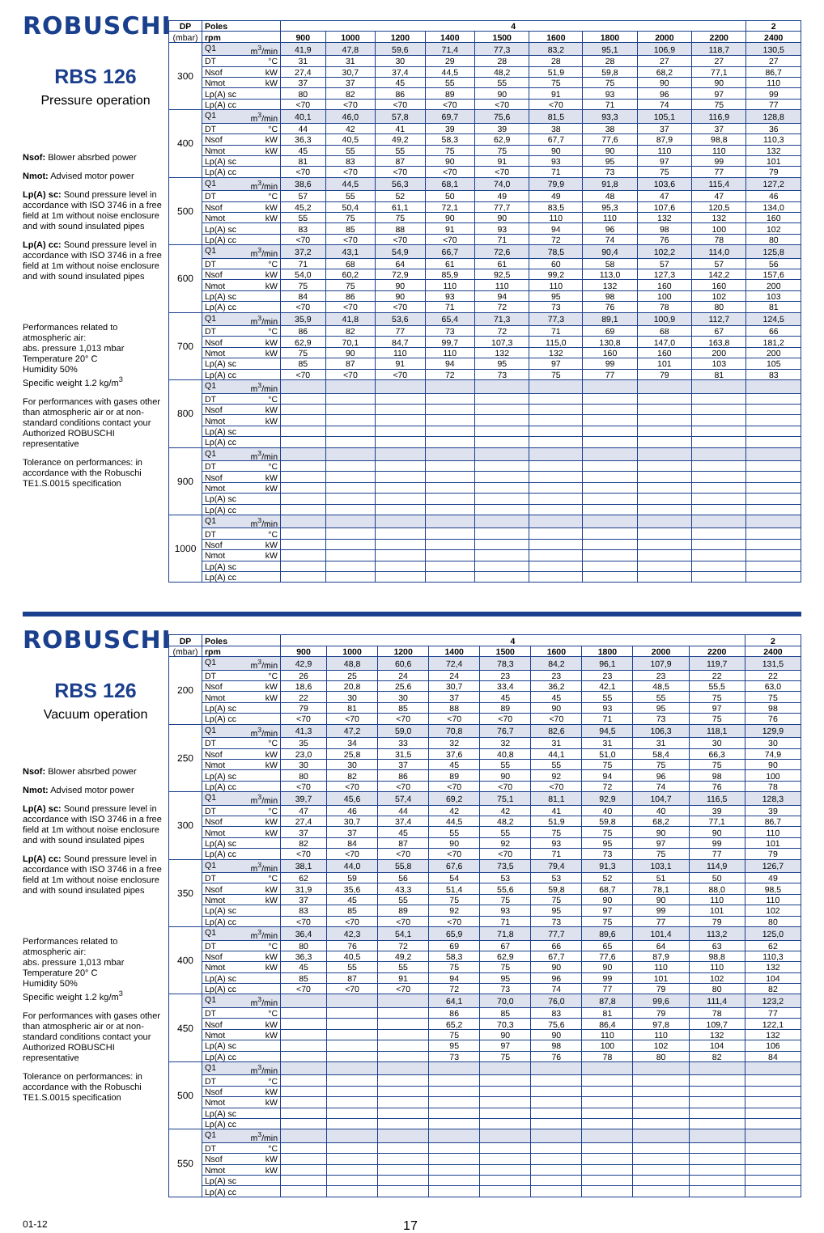ROBUSCHI
RBS 126
Pressure operation
Nsof: Blower absrbed power
Nmot: Advised motor power
Lp(A) sc: Sound pressure level in accordance with ISO 3746 in a free field at 1m without noise enclosure and with sound insulated pipes
Lp(A) cc: Sound pressure level in accordance with ISO 3746 in a free field at 1m without noise enclosure and with sound insulated pipes
Performances related to atmospheric air:
abs. pressure 1,013 mbar
Temperature 20° C
Humidity 50%
Specific weight 1.2 kg/m<sup>3</sup>
For performances with gases other than atmospheric air or at non-standard conditions contact your Authorized ROBUSCHI representative
Tolerance on performances: in accordance with the Robuschi TE1.S.0015 specification
| DP | Poles | 4 | | | | | | | | | 2 |
| --- | --- | --- | --- | --- | --- | --- | --- | --- | --- | --- | --- |
| (mbar) | rpm | 900 | 1000 | 1200 | 1400 | 1500 | 1600 | 1800 | 2000 | 2200 | 2400 |
| 300 | Q1 m<sup>3</sup>/min | 41,9 | 47,8 | 59,6 | 71,4 | 77,3 | 83,2 | 95,1 | 106,9 | 118,7 | 130,5 |
| | DT °C | 31 | 31 | 30 | 29 | 28 | 28 | 28 | 27 | 27 | 27 |
| | Nsof kW | 27,4 | 30,7 | 37,4 | 44,5 | 48,2 | 51,9 | 59,8 | 68,2 | 77,1 | 86,7 |
| | Nmot kW | 37 | 37 | 45 | 55 | 55 | 75 | 75 | 90 | 90 | 110 |
| | Lp(A) sc | 80 | 82 | 86 | 89 | 90 | 91 | 93 | 96 | 97 | 99 |
| | Lp(A) cc | <70 | <70 | <70 | <70 | <70 | <70 | 71 | 74 | 75 | 77 |
| 400 | Q1 m<sup>3</sup>/min | 40,1 | 46,0 | 57,8 | 69,7 | 75,6 | 81,5 | 93,3 | 105,1 | 116,9 | 128,8 |
| | DT °C | 44 | 42 | 41 | 39 | 39 | 38 | 38 | 37 | 37 | 36 |
| | Nsof kW | 36,3 | 40,5 | 49,2 | 58,3 | 62,9 | 67,7 | 77,6 | 87,9 | 98,8 | 110,3 |
| | Nmot kW | 45 | 55 | 55 | 75 | 75 | 90 | 90 | 110 | 110 | 132 |
| | Lp(A) sc | 81 | 83 | 87 | 90 | 91 | 93 | 95 | 97 | 99 | 101 |
| | Lp(A) cc | <70 | <70 | <70 | <70 | <70 | 71 | 73 | 75 | 77 | 79 |
| 500 | Q1 m<sup>3</sup>/min | 38,6 | 44,5 | 56,3 | 68,1 | 74,0 | 79,9 | 91,8 | 103,6 | 115,4 | 127,2 |
| | DT °C | 57 | 55 | 52 | 50 | 49 | 49 | 48 | 47 | 47 | 46 |
| | Nsof kW | 45,2 | 50,4 | 61,1 | 72,1 | 77,7 | 83,5 | 95,3 | 107,6 | 120,5 | 134,0 |
| | Nmot kW | 55 | 75 | 75 | 90 | 90 | 110 | 110 | 132 | 132 | 160 |
| | Lp(A) sc | 83 | 85 | 88 | 91 | 93 | 94 | 96 | 98 | 100 | 102 |
| | Lp(A) cc | <70 | <70 | <70 | <70 | 71 | 72 | 74 | 76 | 78 | 80 |
| 600 | Q1 m<sup>3</sup>/min | 37,2 | 43,1 | 54,9 | 66,7 | 72,6 | 78,5 | 90,4 | 102,2 | 114,0 | 125,8 |
| | DT °C | 71 | 68 | 64 | 61 | 61 | 60 | 58 | 57 | 57 | 56 |
| | Nsof kW | 54,0 | 60,2 | 72,9 | 85,9 | 92,5 | 99,2 | 113,0 | 127,3 | 142,2 | 157,6 |
| | Nmot kW | 75 | 75 | 90 | 110 | 110 | 110 | 132 | 160 | 160 | 200 |
| | Lp(A) sc | 84 | 86 | 90 | 93 | 94 | 95 | 98 | 100 | 102 | 103 |
| | Lp(A) cc | <70 | <70 | <70 | 71 | 72 | 73 | 76 | 78 | 80 | 81 |
| 700 | Q1 m<sup>3</sup>/min | 35,9 | 41,8 | 53,6 | 65,4 | 71,3 | 77,3 | 89,1 | 100,9 | 112,7 | 124,5 |
| | DT °C | 86 | 82 | 77 | 73 | 72 | 71 | 69 | 68 | 67 | 66 |
| | Nsof kW | 62,9 | 70,1 | 84,7 | 99,7 | 107,3 | 115,0 | 130,8 | 147,0 | 163,8 | 181,2 |
| | Nmot kW | 75 | 90 | 110 | 110 | 132 | 132 | 160 | 160 | 200 | 200 |
| | Lp(A) sc | 85 | 87 | 91 | 94 | 95 | 97 | 99 | 101 | 103 | 105 |
| | Lp(A) cc | <70 | <70 | <70 | 72 | 73 | 75 | 77 | 79 | 81 | 83 |
| 800 | Q1 m<sup>3</sup>/min | | | | | | | | | | |
| | DT °C | | | | | | | | | | |
| | Nsof kW | | | | | | | | | | |
| | Nmot kW | | | | | | | | | | |
| | Lp(A) sc | | | | | | | | | | |
| | Lp(A) cc | | | | | | | | | | |
| 900 | Q1 m<sup>3</sup>/min | | | | | | | | | | |
| | DT °C | | | | | | | | | | |
| | Nsof kW | | | | | | | | | | |
| | Nmot kW | | | | | | | | | | |
| | Lp(A) sc | | | | | | | | | | |
| | Lp(A) cc | | | | | | | | | | |
| 1000 | Q1 m<sup>3</sup>/min | | | | | | | | | | |
| | DT °C | | | | | | | | | | |
| | Nsof kW | | | | | | | | | | |
| | Nmot kW | | | | | | | | | | |
| | Lp(A) sc | | | | | | | | | | |
| | Lp(A) cc | | | | | | | | | | |
ROBUSCHI
RBS 126
Vacuum operation
Nsof: Blower absrbed power
Nmot: Advised motor power
Lp(A) sc: Sound pressure level in accordance with ISO 3746 in a free field at 1m without noise enclosure and with sound insulated pipes
Lp(A) cc: Sound pressure level in accordance with ISO 3746 in a free field at 1m without noise enclosure and with sound insulated pipes
Performances related to atmospheric air:
abs. pressure 1,013 mbar
Temperature 20° C
Humidity 50%
Specific weight 1.2 kg/m<sup>3</sup>
For performances with gases other than atmospheric air or at non-standard conditions contact your Authorized ROBUSCHI representative
Tolerance on performances: in accordance with the Robuschi TE1.S.0015 specification
| DP | Poles | 4 | | | | | | | | | 2 |
| --- | --- | --- | --- | --- | --- | --- | --- | --- | --- | --- | --- |
| (mbar) | rpm | 900 | 1000 | 1200 | 1400 | 1500 | 1600 | 1800 | 2000 | 2200 | 2400 |
| 200 | Q1 m<sup>3</sup>/min | 42,9 | 48,8 | 60,6 | 72,4 | 78,3 | 84,2 | 96,1 | 107,9 | 119,7 | 131,5 |
| | DT °C | 26 | 25 | 24 | 24 | 23 | 23 | 23 | 23 | 22 | 22 |
| | Nsof kW | 18,6 | 20,8 | 25,6 | 30,7 | 33,4 | 36,2 | 42,1 | 48,5 | 55,5 | 63,0 |
| | Nmot kW | 22 | 30 | 30 | 37 | 45 | 45 | 55 | 55 | 75 | 75 |
| | Lp(A) sc | 79 | 81 | 85 | 88 | 89 | 90 | 93 | 95 | 97 | 98 |
| | Lp(A) cc | <70 | <70 | <70 | <70 | <70 | <70 | 71 | 73 | 75 | 76 |
| 250 | Q1 m<sup>3</sup>/min | 41,3 | 47,2 | 59,0 | 70,8 | 76,7 | 82,6 | 94,5 | 106,3 | 118,1 | 129,9 |
| | DT °C | 35 | 34 | 33 | 32 | 32 | 31 | 31 | 31 | 30 | 30 |
| | Nsof kW | 23,0 | 25,8 | 31,5 | 37,6 | 40,8 | 44,1 | 51,0 | 58,4 | 66,3 | 74,9 |
| | Nmot kW | 30 | 30 | 37 | 45 | 55 | 55 | 75 | 75 | 75 | 90 |
| | Lp(A) sc | 80 | 82 | 86 | 89 | 90 | 92 | 94 | 96 | 98 | 100 |
| | Lp(A) cc | <70 | <70 | <70 | <70 | <70 | <70 | 72 | 74 | 76 | 78 |
| 300 | Q1 m<sup>3</sup>/min | 39,7 | 45,6 | 57,4 | 69,2 | 75,1 | 81,1 | 92,9 | 104,7 | 116,5 | 128,3 |
| | DT °C | 47 | 46 | 44 | 42 | 42 | 41 | 40 | 40 | 39 | 39 |
| | Nsof kW | 27,4 | 30,7 | 37,4 | 44,5 | 48,2 | 51,9 | 59,8 | 68,2 | 77,1 | 86,7 |
| | Nmot kW | 37 | 37 | 45 | 55 | 55 | 75 | 75 | 90 | 90 | 110 |
| | Lp(A) sc | 82 | 84 | 87 | 90 | 92 | 93 | 95 | 97 | 99 | 101 |
| | Lp(A) cc | <70 | <70 | <70 | <70 | <70 | 71 | 73 | 75 | 77 | 79 |
| 350 | Q1 m<sup>3</sup>/min | 38,1 | 44,0 | 55,8 | 67,6 | 73,5 | 79,4 | 91,3 | 103,1 | 114,9 | 126,7 |
| | DT °C | 62 | 59 | 56 | 54 | 53 | 53 | 52 | 51 | 50 | 49 |
| | Nsof kW | 31,9 | 35,6 | 43,3 | 51,4 | 55,6 | 59,8 | 68,7 | 78,1 | 88,0 | 98,5 |
| | Nmot kW | 37 | 45 | 55 | 75 | 75 | 75 | 90 | 90 | 110 | 110 |
| | Lp(A) sc | 83 | 85 | 89 | 92 | 93 | 95 | 97 | 99 | 101 | 102 |
| | Lp(A) cc | <70 | <70 | <70 | <70 | 71 | 73 | 75 | 77 | 79 | 80 |
| 400 | Q1 m<sup>3</sup>/min | 36,4 | 42,3 | 54,1 | 65,9 | 71,8 | 77,7 | 89,6 | 101,4 | 113,2 | 125,0 |
| | DT °C | 80 | 76 | 72 | 69 | 67 | 66 | 65 | 64 | 63 | 62 |
| | Nsof kW | 36,3 | 40,5 | 49,2 | 58,3 | 62,9 | 67,7 | 77,6 | 87,9 | 98,8 | 110,3 |
| | Nmot kW | 45 | 55 | 55 | 75 | 75 | 90 | 90 | 110 | 110 | 132 |
| | Lp(A) sc | 85 | 87 | 91 | 94 | 95 | 96 | 99 | 101 | 102 | 104 |
| | Lp(A) cc | <70 | <70 | <70 | 72 | 73 | 74 | 77 | 79 | 80 | 82 |
| 450 | Q1 m<sup>3</sup>/min | | | | 64,1 | 70,0 | 76,0 | 87,8 | 99,6 | 111,4 | 123,2 |
| | DT °C | | | | 86 | 85 | 83 | 81 | 79 | 78 | 77 |
| | Nsof kW | | | | 65,2 | 70,3 | 75,6 | 86,4 | 97,8 | 109,7 | 122,1 |
| | Nmot kW | | | | 75 | 90 | 90 | 110 | 110 | 132 | 132 |
| | Lp(A) sc | | | | 95 | 97 | 98 | 100 | 102 | 104 | 106 |
| | Lp(A) cc | | | | 73 | 75 | 76 | 78 | 80 | 82 | 84 |
| 500 | Q1 m<sup>3</sup>/min | | | | | | | | | | |
| | DT °C | | | | | | | | | | |
| | Nsof kW | | | | | | | | | | |
| | Nmot kW | | | | | | | | | | |
| | Lp(A) sc | | | | | | | | | | |
| | Lp(A) cc | | | | | | | | | | |
| 550 | Q1 m<sup>3</sup>/min | | | | | | | | | | |
| | DT °C | | | | | | | | | | |
| | Nsof kW | | | | | | | | | | |
| | Nmot kW | | | | | | | | | | |
| | Lp(A) sc | | | | | | | | | | |
| | Lp(A) cc | | | | | | | | | | |
01-12
17